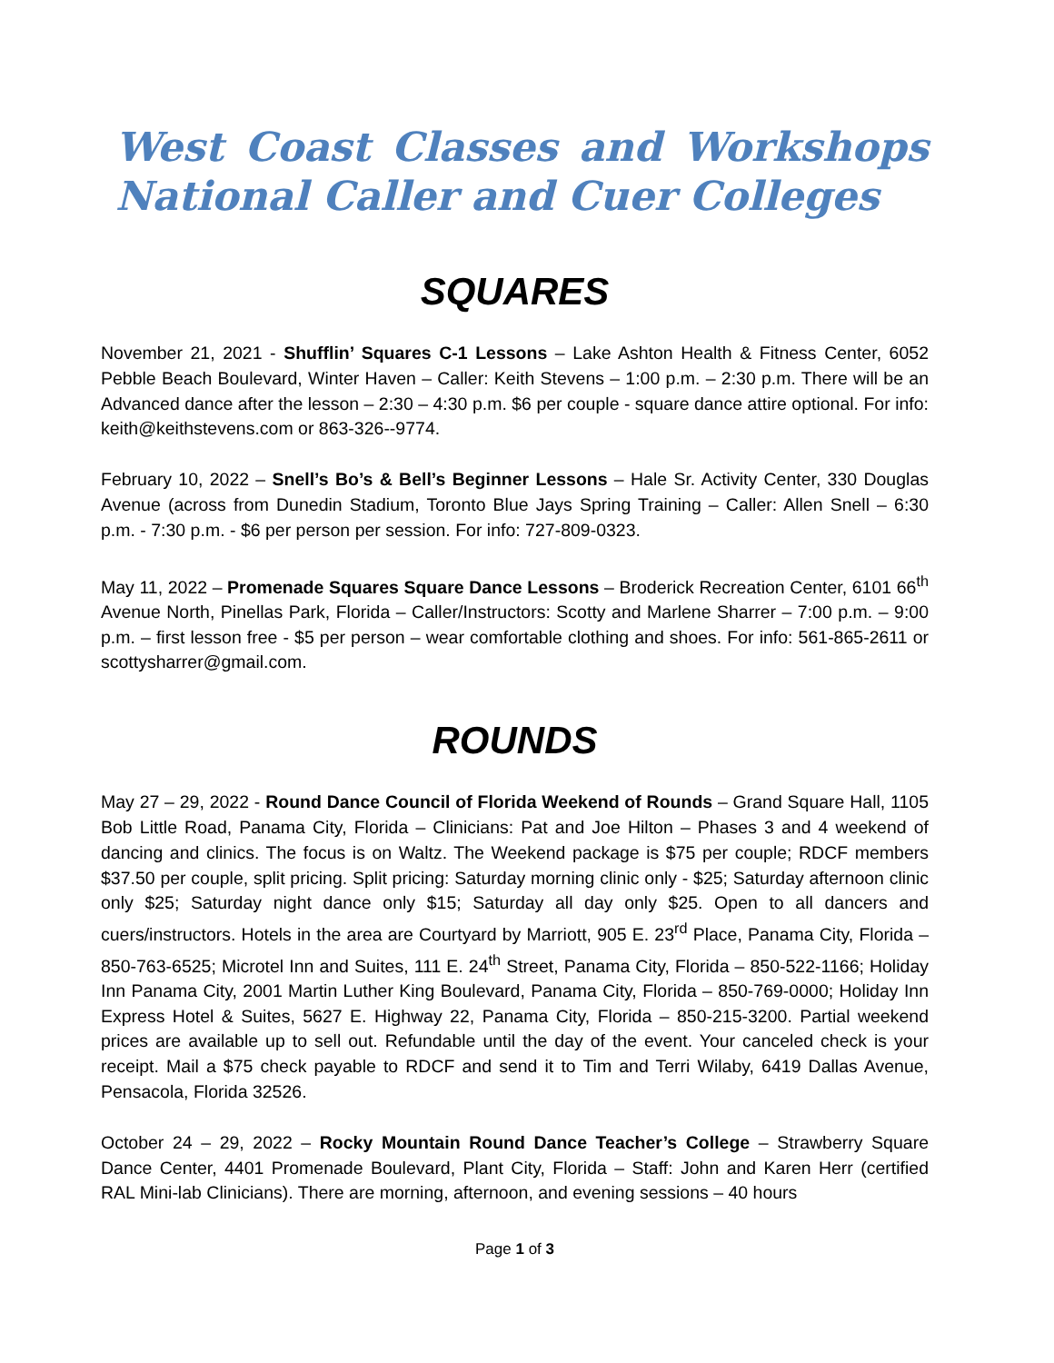West Coast Classes and Workshops
National Caller and Cuer Colleges
SQUARES
November 21, 2021 - Shufflin’ Squares C-1 Lessons – Lake Ashton Health & Fitness Center, 6052 Pebble Beach Boulevard, Winter Haven – Caller: Keith Stevens – 1:00 p.m. – 2:30 p.m. There will be an Advanced dance after the lesson – 2:30 – 4:30 p.m. $6 per couple - square dance attire optional. For info: keith@keithstevens.com or 863-326--9774.
February 10, 2022 – Snell’s Bo’s & Bell’s Beginner Lessons – Hale Sr. Activity Center, 330 Douglas Avenue (across from Dunedin Stadium, Toronto Blue Jays Spring Training – Caller: Allen Snell – 6:30 p.m. - 7:30 p.m. - $6 per person per session. For info: 727-809-0323.
May 11, 2022 – Promenade Squares Square Dance Lessons – Broderick Recreation Center, 6101 66<sup>th</sup> Avenue North, Pinellas Park, Florida – Caller/Instructors: Scotty and Marlene Sharrer – 7:00 p.m. – 9:00 p.m. – first lesson free - $5 per person – wear comfortable clothing and shoes. For info: 561-865-2611 or scottysharrer@gmail.com.
ROUNDS
May 27 – 29, 2022 - Round Dance Council of Florida Weekend of Rounds – Grand Square Hall, 1105 Bob Little Road, Panama City, Florida – Clinicians: Pat and Joe Hilton – Phases 3 and 4 weekend of dancing and clinics. The focus is on Waltz. The Weekend package is $75 per couple; RDCF members $37.50 per couple, split pricing. Split pricing: Saturday morning clinic only - $25; Saturday afternoon clinic only $25; Saturday night dance only $15; Saturday all day only $25. Open to all dancers and cuers/instructors. Hotels in the area are Courtyard by Marriott, 905 E. 23<sup>rd</sup> Place, Panama City, Florida – 850-763-6525; Microtel Inn and Suites, 111 E. 24<sup>th</sup> Street, Panama City, Florida – 850-522-1166; Holiday Inn Panama City, 2001 Martin Luther King Boulevard, Panama City, Florida – 850-769-0000; Holiday Inn Express Hotel & Suites, 5627 E. Highway 22, Panama City, Florida – 850-215-3200. Partial weekend prices are available up to sell out. Refundable until the day of the event. Your canceled check is your receipt. Mail a $75 check payable to RDCF and send it to Tim and Terri Wilaby, 6419 Dallas Avenue, Pensacola, Florida 32526.
October 24 – 29, 2022 – Rocky Mountain Round Dance Teacher’s College – Strawberry Square Dance Center, 4401 Promenade Boulevard, Plant City, Florida – Staff: John and Karen Herr (certified RAL Mini-lab Clinicians). There are morning, afternoon, and evening sessions – 40 hours
Page 1 of 3